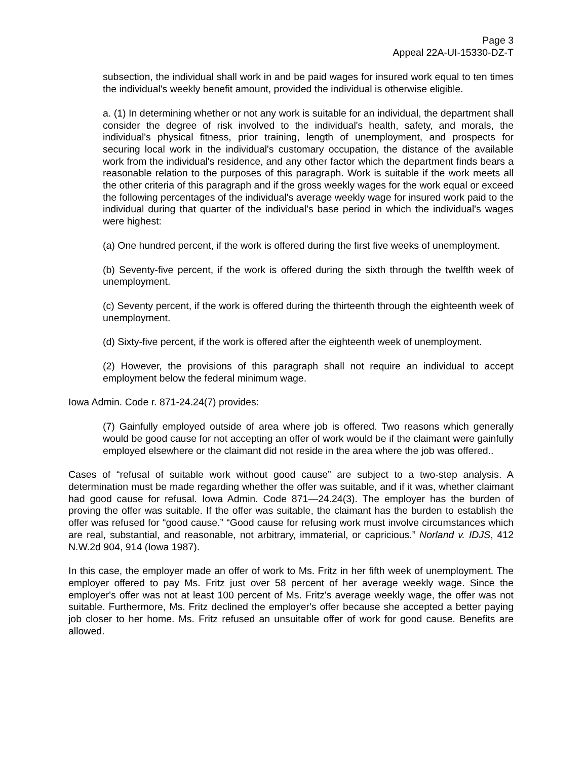Page 3
Appeal 22A-UI-15330-DZ-T
subsection, the individual shall work in and be paid wages for insured work equal to ten times the individual's weekly benefit amount, provided the individual is otherwise eligible.
a. (1) In determining whether or not any work is suitable for an individual, the department shall consider the degree of risk involved to the individual's health, safety, and morals, the individual's physical fitness, prior training, length of unemployment, and prospects for securing local work in the individual's customary occupation, the distance of the available work from the individual's residence, and any other factor which the department finds bears a reasonable relation to the purposes of this paragraph. Work is suitable if the work meets all the other criteria of this paragraph and if the gross weekly wages for the work equal or exceed the following percentages of the individual's average weekly wage for insured work paid to the individual during that quarter of the individual's base period in which the individual's wages were highest:
(a) One hundred percent, if the work is offered during the first five weeks of unemployment.
(b) Seventy-five percent, if the work is offered during the sixth through the twelfth week of unemployment.
(c) Seventy percent, if the work is offered during the thirteenth through the eighteenth week of unemployment.
(d) Sixty-five percent, if the work is offered after the eighteenth week of unemployment.
(2) However, the provisions of this paragraph shall not require an individual to accept employment below the federal minimum wage.
Iowa Admin. Code r. 871-24.24(7) provides:
(7) Gainfully employed outside of area where job is offered. Two reasons which generally would be good cause for not accepting an offer of work would be if the claimant were gainfully employed elsewhere or the claimant did not reside in the area where the job was offered..
Cases of “refusal of suitable work without good cause” are subject to a two-step analysis. A determination must be made regarding whether the offer was suitable, and if it was, whether claimant had good cause for refusal. Iowa Admin. Code 871—24.24(3). The employer has the burden of proving the offer was suitable. If the offer was suitable, the claimant has the burden to establish the offer was refused for “good cause.” “Good cause for refusing work must involve circumstances which are real, substantial, and reasonable, not arbitrary, immaterial, or capricious.” Norland v. IDJS, 412 N.W.2d 904, 914 (Iowa 1987).
In this case, the employer made an offer of work to Ms. Fritz in her fifth week of unemployment. The employer offered to pay Ms. Fritz just over 58 percent of her average weekly wage. Since the employer's offer was not at least 100 percent of Ms. Fritz's average weekly wage, the offer was not suitable. Furthermore, Ms. Fritz declined the employer's offer because she accepted a better paying job closer to her home. Ms. Fritz refused an unsuitable offer of work for good cause. Benefits are allowed.